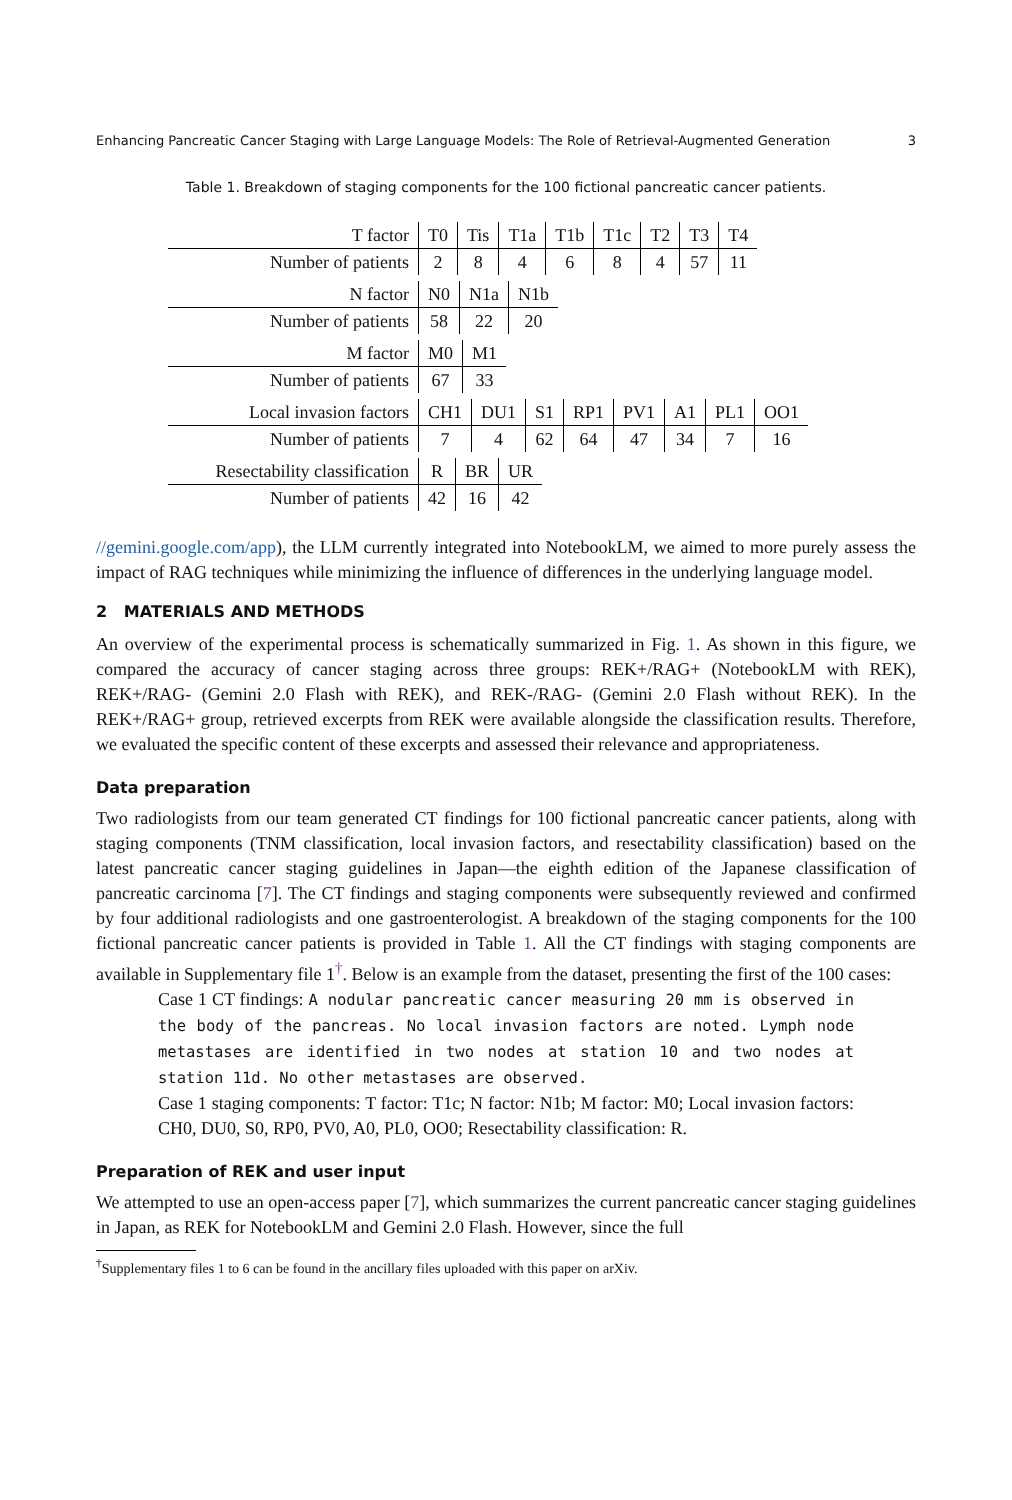Enhancing Pancreatic Cancer Staging with Large Language Models: The Role of Retrieval-Augmented Generation 3
Table 1. Breakdown of staging components for the 100 fictional pancreatic cancer patients.
| T factor | T0 | Tis | T1a | T1b | T1c | T2 | T3 | T4 |
| Number of patients | 2 | 8 | 4 | 6 | 8 | 4 | 57 | 11 |
| N factor | N0 | N1a | N1b |
| Number of patients | 58 | 22 | 20 |
| M factor | M0 | M1 |
| Number of patients | 67 | 33 |
| Local invasion factors | CH1 | DU1 | S1 | RP1 | PV1 | A1 | PL1 | OO1 |
| Number of patients | 7 | 4 | 62 | 64 | 47 | 34 | 7 | 16 |
| Resectability classification | R | BR | UR |
| Number of patients | 42 | 16 | 42 |
//gemini.google.com/app), the LLM currently integrated into NotebookLM, we aimed to more purely assess the impact of RAG techniques while minimizing the influence of differences in the underlying language model.
2 MATERIALS AND METHODS
An overview of the experimental process is schematically summarized in Fig. 1. As shown in this figure, we compared the accuracy of cancer staging across three groups: REK+/RAG+ (NotebookLM with REK), REK+/RAG- (Gemini 2.0 Flash with REK), and REK-/RAG- (Gemini 2.0 Flash without REK). In the REK+/RAG+ group, retrieved excerpts from REK were available alongside the classification results. Therefore, we evaluated the specific content of these excerpts and assessed their relevance and appropriateness.
Data preparation
Two radiologists from our team generated CT findings for 100 fictional pancreatic cancer patients, along with staging components (TNM classification, local invasion factors, and resectability classification) based on the latest pancreatic cancer staging guidelines in Japan—the eighth edition of the Japanese classification of pancreatic carcinoma [7]. The CT findings and staging components were subsequently reviewed and confirmed by four additional radiologists and one gastroenterologist. A breakdown of the staging components for the 100 fictional pancreatic cancer patients is provided in Table 1. All the CT findings with staging components are available in Supplementary file 1<sup>†</sup>. Below is an example from the dataset, presenting the first of the 100 cases:
Case 1 CT findings: A nodular pancreatic cancer measuring 20 mm is observed in the body of the pancreas. No local invasion factors are noted. Lymph node metastases are identified in two nodes at station 10 and two nodes at station 11d. No other metastases are observed.
Case 1 staging components: T factor: T1c; N factor: N1b; M factor: M0; Local invasion factors: CH0, DU0, S0, RP0, PV0, A0, PL0, OO0; Resectability classification: R.
Preparation of REK and user input
We attempted to use an open-access paper [7], which summarizes the current pancreatic cancer staging guidelines in Japan, as REK for NotebookLM and Gemini 2.0 Flash. However, since the full
<sup>†</sup> Supplementary files 1 to 6 can be found in the ancillary files uploaded with this paper on arXiv.